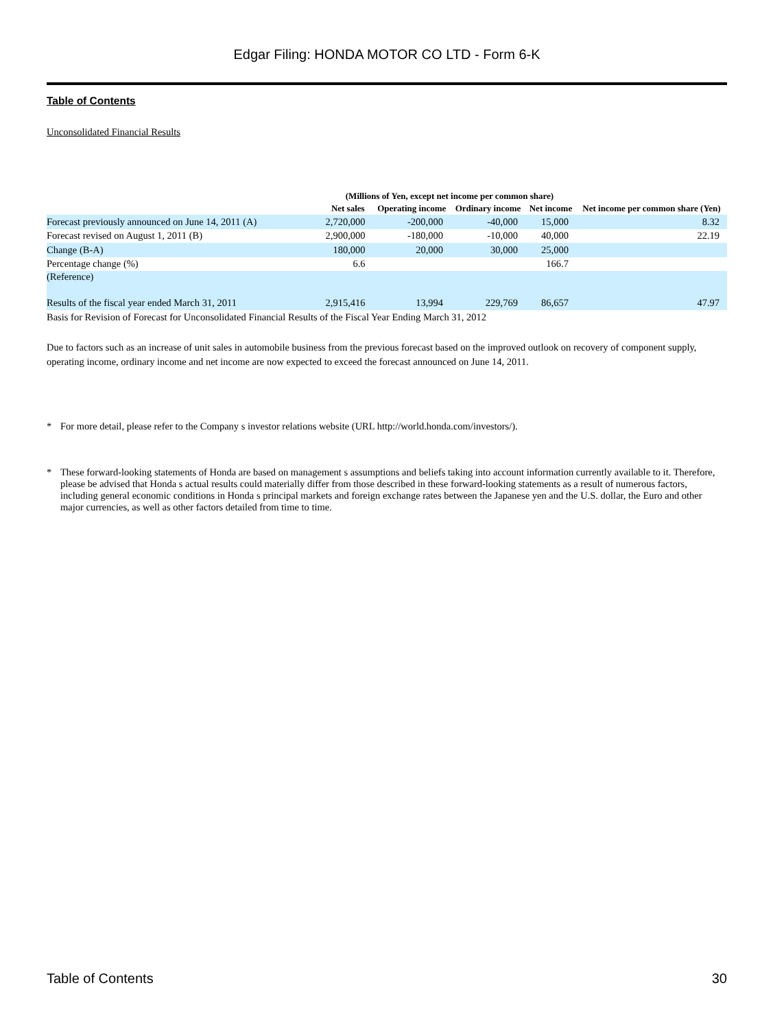Edgar Filing: HONDA MOTOR CO LTD - Form 6-K
Table of Contents
Unconsolidated Financial Results
| | (Millions of Yen, except net income per common share) | | | | |
| --- | --- | --- | --- | --- | --- |
| | Net sales | Operating income | Ordinary income | Net income | Net income per common share (Yen) |
| Forecast previously announced on June 14, 2011 (A) | 2,720,000 | -200,000 | -40,000 | 15,000 | 8.32 |
| Forecast revised on August 1, 2011 (B) | 2,900,000 | -180,000 | -10,000 | 40,000 | 22.19 |
| Change (B-A) | 180,000 | 20,000 | 30,000 | 25,000 | |
| Percentage change (%) | 6.6 | | | 166.7 | |
| (Reference) | | | | | |
| Results of the fiscal year ended March 31, 2011 | 2,915,416 | 13,994 | 229,769 | 86,657 | 47.97 |
Basis for Revision of Forecast for Unconsolidated Financial Results of the Fiscal Year Ending March 31, 2012
Due to factors such as an increase of unit sales in automobile business from the previous forecast based on the improved outlook on recovery of component supply, operating income, ordinary income and net income are now expected to exceed the forecast announced on June 14, 2011.
* For more detail, please refer to the Company s investor relations website (URL http://world.honda.com/investors/).
* These forward-looking statements of Honda are based on management s assumptions and beliefs taking into account information currently available to it. Therefore, please be advised that Honda s actual results could materially differ from those described in these forward-looking statements as a result of numerous factors, including general economic conditions in Honda s principal markets and foreign exchange rates between the Japanese yen and the U.S. dollar, the Euro and other major currencies, as well as other factors detailed from time to time.
Table of Contents 30